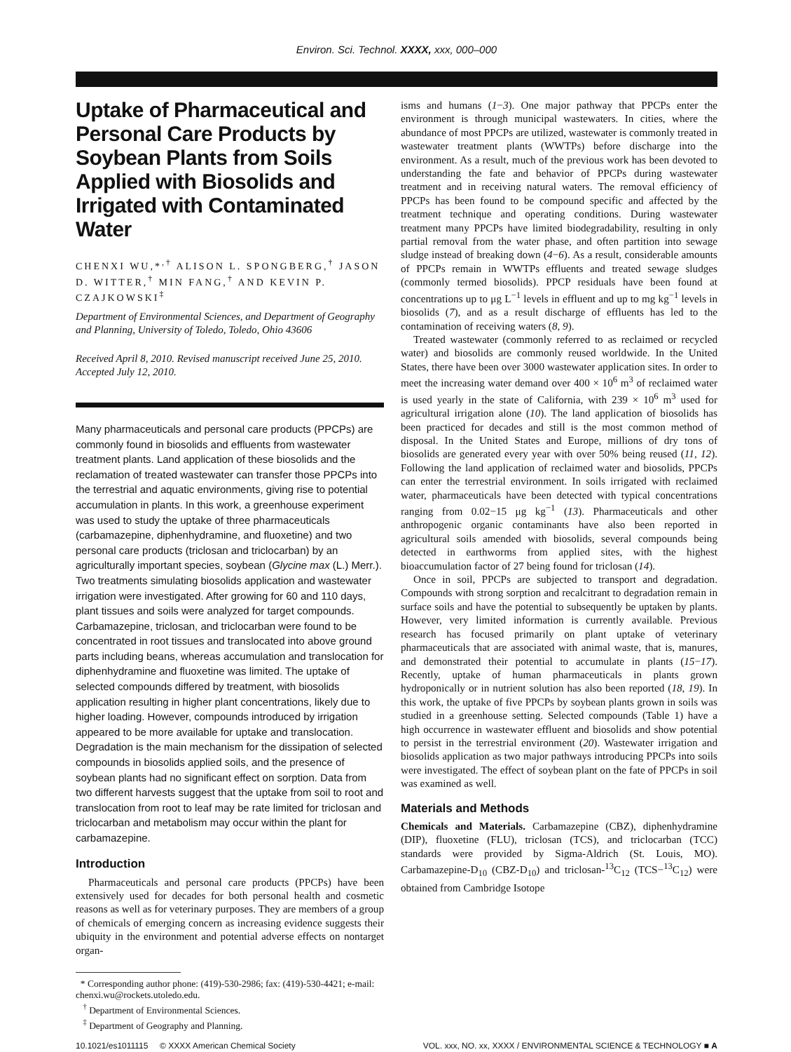Environ. Sci. Technol. XXXX, xxx, 000–000
Uptake of Pharmaceutical and Personal Care Products by Soybean Plants from Soils Applied with Biosolids and Irrigated with Contaminated Water
CHENXI WU,*<sup>,†</sup> ALISON L. SPONGBERG,<sup>†</sup> JASON D. WITTER,<sup>†</sup> MIN FANG,<sup>†</sup> AND KEVIN P. CZAJKOWSKI<sup>‡</sup>
Department of Environmental Sciences, and Department of Geography and Planning, University of Toledo, Toledo, Ohio 43606
Received April 8, 2010. Revised manuscript received June 25, 2010. Accepted July 12, 2010.
Many pharmaceuticals and personal care products (PPCPs) are commonly found in biosolids and effluents from wastewater treatment plants. Land application of these biosolids and the reclamation of treated wastewater can transfer those PPCPs into the terrestrial and aquatic environments, giving rise to potential accumulation in plants. In this work, a greenhouse experiment was used to study the uptake of three pharmaceuticals (carbamazepine, diphenhydramine, and fluoxetine) and two personal care products (triclosan and triclocarban) by an agriculturally important species, soybean (Glycine max (L.) Merr.). Two treatments simulating biosolids application and wastewater irrigation were investigated. After growing for 60 and 110 days, plant tissues and soils were analyzed for target compounds. Carbamazepine, triclosan, and triclocarban were found to be concentrated in root tissues and translocated into above ground parts including beans, whereas accumulation and translocation for diphenhydramine and fluoxetine was limited. The uptake of selected compounds differed by treatment, with biosolids application resulting in higher plant concentrations, likely due to higher loading. However, compounds introduced by irrigation appeared to be more available for uptake and translocation. Degradation is the main mechanism for the dissipation of selected compounds in biosolids applied soils, and the presence of soybean plants had no significant effect on sorption. Data from two different harvests suggest that the uptake from soil to root and translocation from root to leaf may be rate limited for triclosan and triclocarban and metabolism may occur within the plant for carbamazepine.
Introduction
Pharmaceuticals and personal care products (PPCPs) have been extensively used for decades for both personal health and cosmetic reasons as well as for veterinary purposes. They are members of a group of chemicals of emerging concern as increasing evidence suggests their ubiquity in the environment and potential adverse effects on nontarget organ-
* Corresponding author phone: (419)-530-2986; fax: (419)-530-4421; e-mail: chenxi.wu@rockets.utoledo.edu.
<sup>†</sup> Department of Environmental Sciences.
<sup>‡</sup> Department of Geography and Planning.
isms and humans (1−3). One major pathway that PPCPs enter the environment is through municipal wastewaters. In cities, where the abundance of most PPCPs are utilized, wastewater is commonly treated in wastewater treatment plants (WWTPs) before discharge into the environment. As a result, much of the previous work has been devoted to understanding the fate and behavior of PPCPs during wastewater treatment and in receiving natural waters. The removal efficiency of PPCPs has been found to be compound specific and affected by the treatment technique and operating conditions. During wastewater treatment many PPCPs have limited biodegradability, resulting in only partial removal from the water phase, and often partition into sewage sludge instead of breaking down (4−6). As a result, considerable amounts of PPCPs remain in WWTPs effluents and treated sewage sludges (commonly termed biosolids). PPCP residuals have been found at concentrations up to μg L<sup>−1</sup> levels in effluent and up to mg kg<sup>−1</sup> levels in biosolids (7), and as a result discharge of effluents has led to the contamination of receiving waters (8, 9).
Treated wastewater (commonly referred to as reclaimed or recycled water) and biosolids are commonly reused worldwide. In the United States, there have been over 3000 wastewater application sites. In order to meet the increasing water demand over 400 × 10<sup>6</sup> m<sup>3</sup> of reclaimed water is used yearly in the state of California, with 239 × 10<sup>6</sup> m<sup>3</sup> used for agricultural irrigation alone (10). The land application of biosolids has been practiced for decades and still is the most common method of disposal. In the United States and Europe, millions of dry tons of biosolids are generated every year with over 50% being reused (11, 12). Following the land application of reclaimed water and biosolids, PPCPs can enter the terrestrial environment. In soils irrigated with reclaimed water, pharmaceuticals have been detected with typical concentrations ranging from 0.02−15 μg kg<sup>−1</sup> (13). Pharmaceuticals and other anthropogenic organic contaminants have also been reported in agricultural soils amended with biosolids, several compounds being detected in earthworms from applied sites, with the highest bioaccumulation factor of 27 being found for triclosan (14).
Once in soil, PPCPs are subjected to transport and degradation. Compounds with strong sorption and recalcitrant to degradation remain in surface soils and have the potential to subsequently be uptaken by plants. However, very limited information is currently available. Previous research has focused primarily on plant uptake of veterinary pharmaceuticals that are associated with animal waste, that is, manures, and demonstrated their potential to accumulate in plants (15−17). Recently, uptake of human pharmaceuticals in plants grown hydroponically or in nutrient solution has also been reported (18, 19). In this work, the uptake of five PPCPs by soybean plants grown in soils was studied in a greenhouse setting. Selected compounds (Table 1) have a high occurrence in wastewater effluent and biosolids and show potential to persist in the terrestrial environment (20). Wastewater irrigation and biosolids application as two major pathways introducing PPCPs into soils were investigated. The effect of soybean plant on the fate of PPCPs in soil was examined as well.
Materials and Methods
Chemicals and Materials. Carbamazepine (CBZ), diphenhydramine (DIP), fluoxetine (FLU), triclosan (TCS), and triclocarban (TCC) standards were provided by Sigma-Aldrich (St. Louis, MO). Carbamazepine-D<sub>10</sub> (CBZ-D<sub>10</sub>) and triclosan-<sup>13</sup>C<sub>12</sub> (TCS−<sup>13</sup>C<sub>12</sub>) were obtained from Cambridge Isotope
10.1021/es1011115 © XXXX American Chemical Society VOL. xxx, NO. xx, XXXX / ENVIRONMENTAL SCIENCE & TECHNOLOGY ■ A